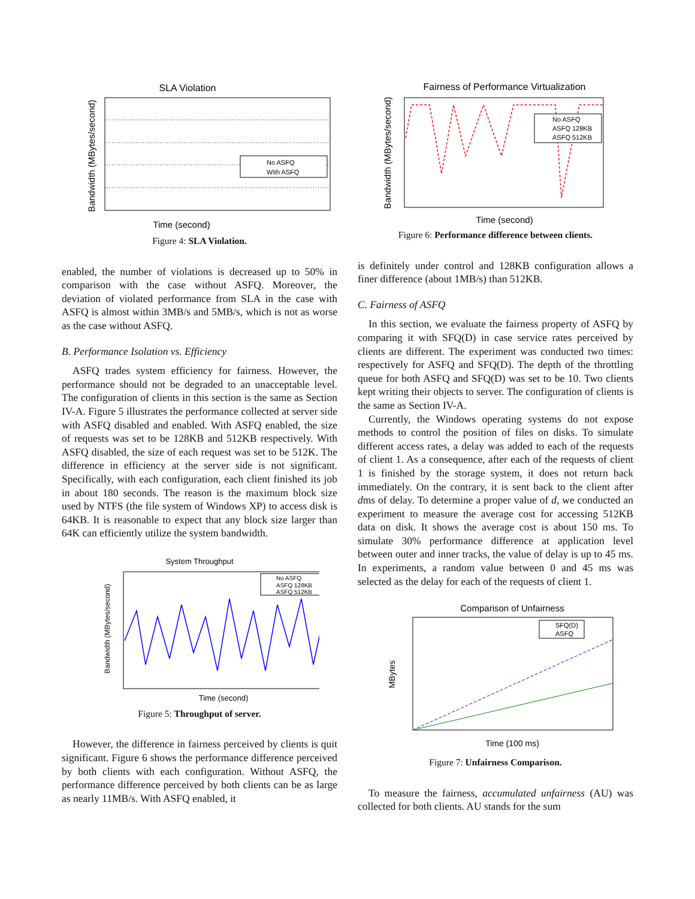SLA Violation
No ASFQ
With ASFQ
Time (second)
Bandwidth (MBytes/second)
Figure 4: SLA Violation.
enabled, the number of violations is decreased up to 50% in comparison with the case without ASFQ. Moreover, the deviation of violated performance from SLA in the case with ASFQ is almost within 3MB/s and 5MB/s, which is not as worse as the case without ASFQ.
B. Performance Isolation vs. Efficiency
ASFQ trades system efficiency for fairness. However, the performance should not be degraded to an unacceptable level. The configuration of clients in this section is the same as Section IV-A. Figure 5 illustrates the performance collected at server side with ASFQ disabled and enabled. With ASFQ enabled, the size of requests was set to be 128KB and 512KB respectively. With ASFQ disabled, the size of each request was set to be 512K. The difference in efficiency at the server side is not significant. Specifically, with each configuration, each client finished its job in about 180 seconds. The reason is the maximum block size used by NTFS (the file system of Windows XP) to access disk is 64KB. It is reasonable to expect that any block size larger than 64K can efficiently utilize the system bandwidth.
System Throughput
No ASFQ
ASFQ 128KB
ASFQ 512KB
Time (second)
Bandwidth (MBytes/second)
Figure 5: Throughput of server.
However, the difference in fairness perceived by clients is quit significant. Figure 6 shows the performance difference perceived by both clients with each configuration. Without ASFQ, the performance difference perceived by both clients can be as large as nearly 11MB/s. With ASFQ enabled, it
Fairness of Performance Virtualization
No ASFQ
ASFQ 128KB
ASFQ 512KB
Time (second)
Bandwidth (MBytes/second)
Figure 6: Performance difference between clients.
is definitely under control and 128KB configuration allows a finer difference (about 1MB/s) than 512KB.
C. Fairness of ASFQ
In this section, we evaluate the fairness property of ASFQ by comparing it with SFQ(D) in case service rates perceived by clients are different. The experiment was conducted two times: respectively for ASFQ and SFQ(D). The depth of the throttling queue for both ASFQ and SFQ(D) was set to be 10. Two clients kept writing their objects to server. The configuration of clients is the same as Section IV-A.
Currently, the Windows operating systems do not expose methods to control the position of files on disks. To simulate different access rates, a delay was added to each of the requests of client 1. As a consequence, after each of the requests of client 1 is finished by the storage system, it does not return back immediately. On the contrary, it is sent back to the client after dms of delay. To determine a proper value of d, we conducted an experiment to measure the average cost for accessing 512KB data on disk. It shows the average cost is about 150 ms. To simulate 30% performance difference at application level between outer and inner tracks, the value of delay is up to 45 ms. In experiments, a random value between 0 and 45 ms was selected as the delay for each of the requests of client 1.
Comparison of Unfairness
SFQ(D)
ASFQ
Time (100 ms)
MBytes
Figure 7: Unfairness Comparison.
To measure the fairness, accumulated unfairness (AU) was collected for both clients. AU stands for the sum